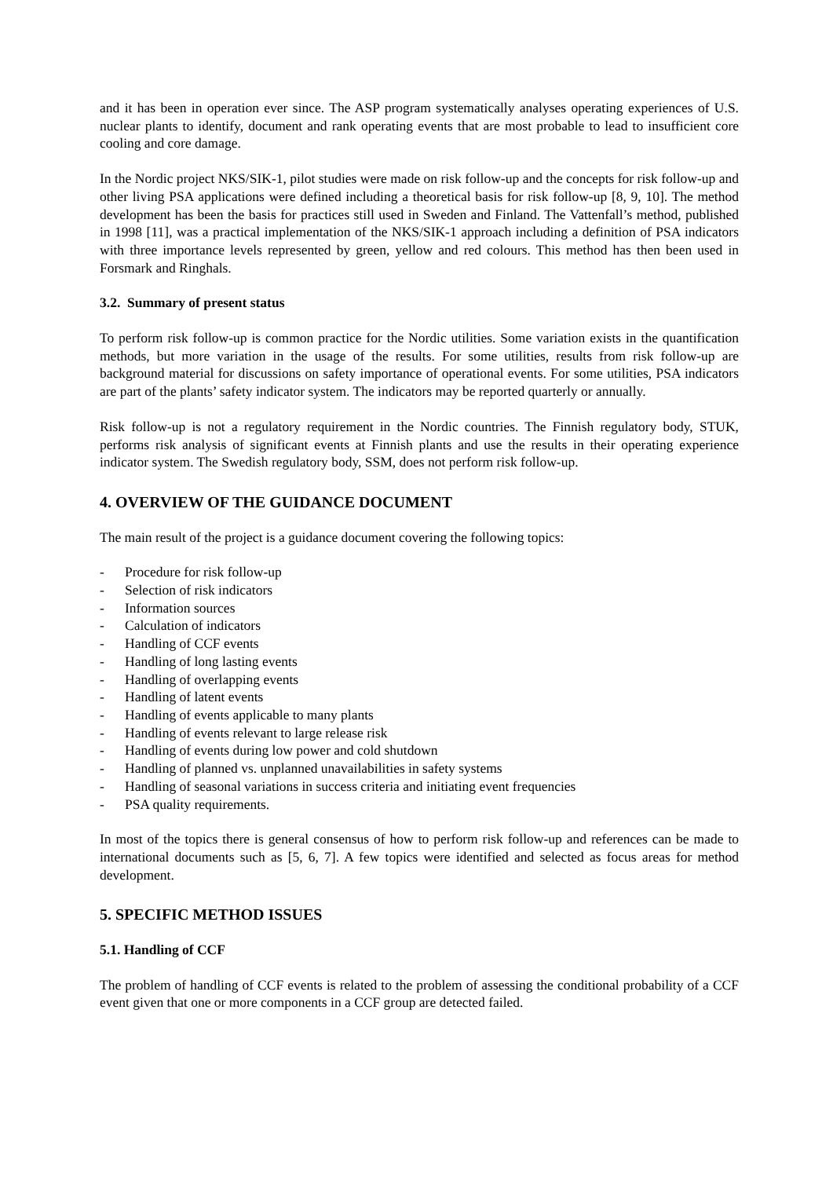and it has been in operation ever since. The ASP program systematically analyses operating experiences of U.S. nuclear plants to identify, document and rank operating events that are most probable to lead to insufficient core cooling and core damage.
In the Nordic project NKS/SIK-1, pilot studies were made on risk follow-up and the concepts for risk follow-up and other living PSA applications were defined including a theoretical basis for risk follow-up [8, 9, 10]. The method development has been the basis for practices still used in Sweden and Finland. The Vattenfall’s method, published in 1998 [11], was a practical implementation of the NKS/SIK-1 approach including a definition of PSA indicators with three importance levels represented by green, yellow and red colours. This method has then been used in Forsmark and Ringhals.
3.2. Summary of present status
To perform risk follow-up is common practice for the Nordic utilities. Some variation exists in the quantification methods, but more variation in the usage of the results. For some utilities, results from risk follow-up are background material for discussions on safety importance of operational events. For some utilities, PSA indicators are part of the plants’ safety indicator system. The indicators may be reported quarterly or annually.
Risk follow-up is not a regulatory requirement in the Nordic countries. The Finnish regulatory body, STUK, performs risk analysis of significant events at Finnish plants and use the results in their operating experience indicator system. The Swedish regulatory body, SSM, does not perform risk follow-up.
4. OVERVIEW OF THE GUIDANCE DOCUMENT
The main result of the project is a guidance document covering the following topics:
- Procedure for risk follow-up
- Selection of risk indicators
- Information sources
- Calculation of indicators
- Handling of CCF events
- Handling of long lasting events
- Handling of overlapping events
- Handling of latent events
- Handling of events applicable to many plants
- Handling of events relevant to large release risk
- Handling of events during low power and cold shutdown
- Handling of planned vs. unplanned unavailabilities in safety systems
- Handling of seasonal variations in success criteria and initiating event frequencies
- PSA quality requirements.
In most of the topics there is general consensus of how to perform risk follow-up and references can be made to international documents such as [5, 6, 7]. A few topics were identified and selected as focus areas for method development.
5. SPECIFIC METHOD ISSUES
5.1. Handling of CCF
The problem of handling of CCF events is related to the problem of assessing the conditional probability of a CCF event given that one or more components in a CCF group are detected failed.